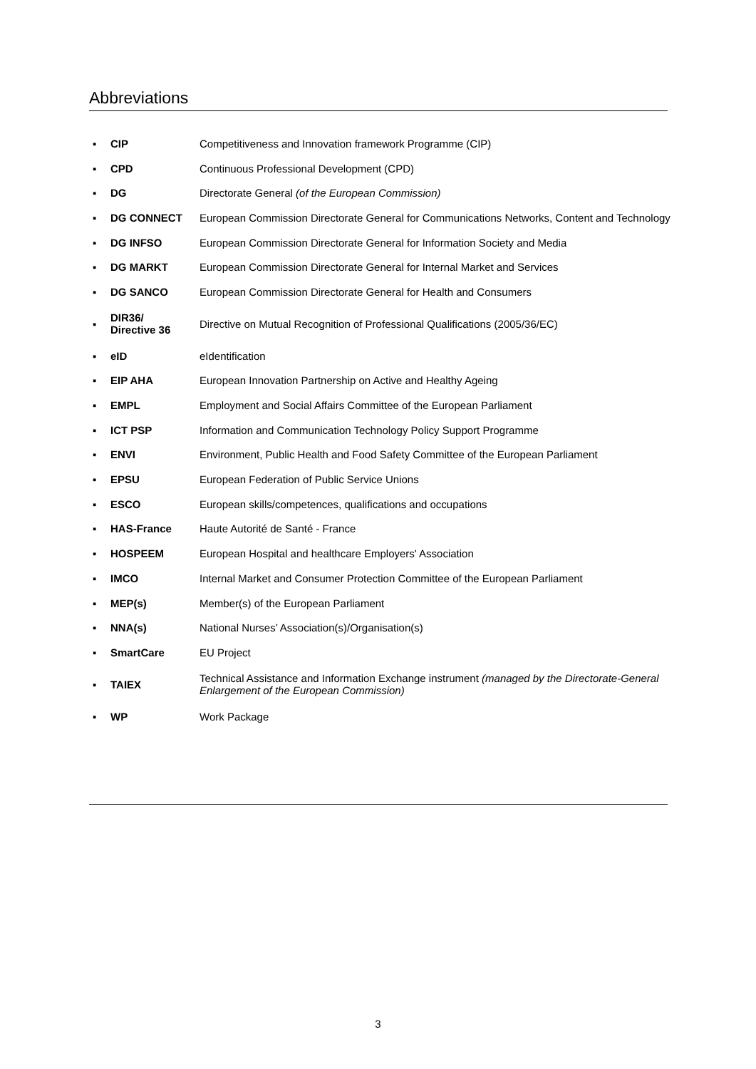Abbreviations
| ▪ | CIP | Competitiveness and Innovation framework Programme (CIP) |
| ▪ | CPD | Continuous Professional Development (CPD) |
| ▪ | DG | Directorate General (of the European Commission) |
| ▪ | DG CONNECT | European Commission Directorate General for Communications Networks, Content and Technology |
| ▪ | DG INFSO | European Commission Directorate General for Information Society and Media |
| ▪ | DG MARKT | European Commission Directorate General for Internal Market and Services |
| ▪ | DG SANCO | European Commission Directorate General for Health and Consumers |
| ▪ | DIR36/ Directive 36 | Directive on Mutual Recognition of Professional Qualifications (2005/36/EC) |
| ▪ | eID | eIdentification |
| ▪ | EIP AHA | European Innovation Partnership on Active and Healthy Ageing |
| ▪ | EMPL | Employment and Social Affairs Committee of the European Parliament |
| ▪ | ICT PSP | Information and Communication Technology Policy Support Programme |
| ▪ | ENVI | Environment, Public Health and Food Safety Committee of the European Parliament |
| ▪ | EPSU | European Federation of Public Service Unions |
| ▪ | ESCO | European skills/competences, qualifications and occupations |
| ▪ | HAS-France | Haute Autorité de Santé - France |
| ▪ | HOSPEEM | European Hospital and healthcare Employers' Association |
| ▪ | IMCO | Internal Market and Consumer Protection Committee of the European Parliament |
| ▪ | MEP(s) | Member(s) of the European Parliament |
| ▪ | NNA(s) | National Nurses’ Association(s)/Organisation(s) |
| ▪ | SmartCare | EU Project |
| ▪ | TAIEX | Technical Assistance and Information Exchange instrument (managed by the Directorate-General Enlargement of the European Commission) |
| ▪ | WP | Work Package |
3